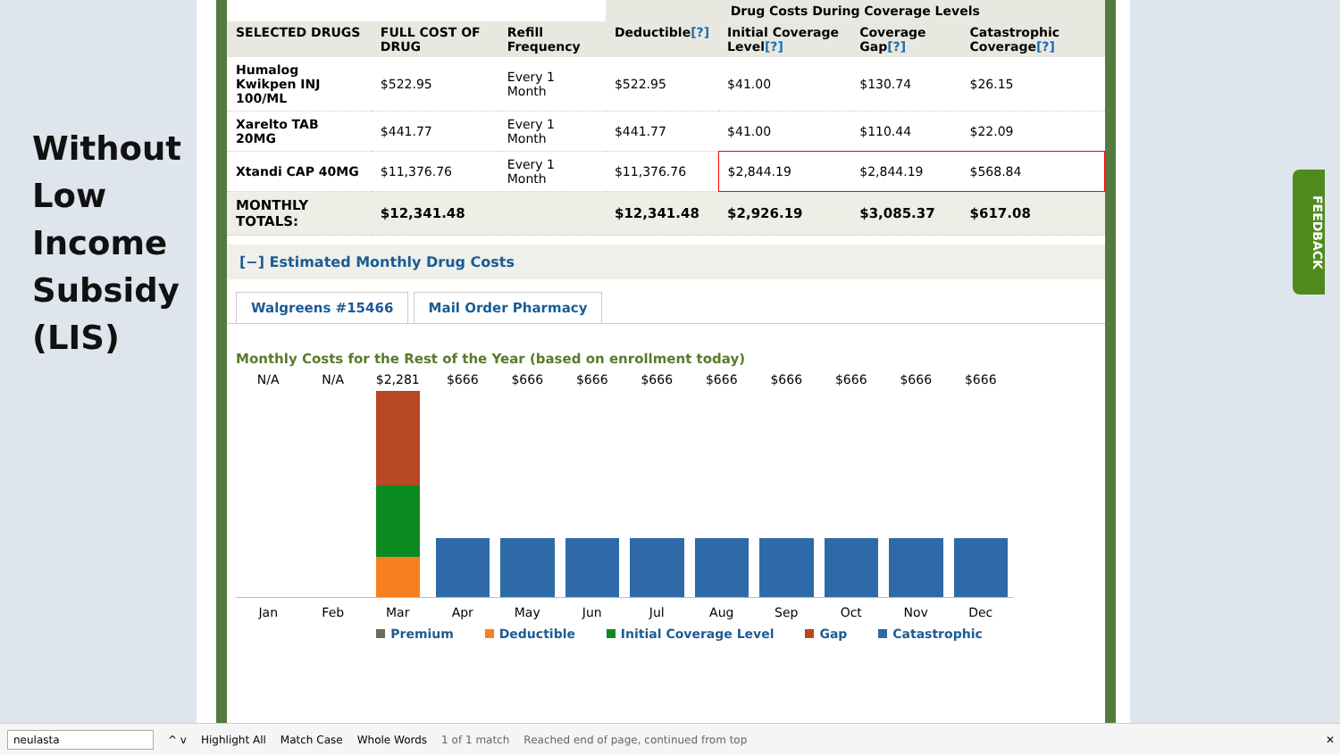Without
Low
Income
Subsidy
(LIS)
| | | | Drug Costs During Coverage Levels | | | |
| --- | --- | --- | --- | --- | --- | --- |
| SELECTED DRUGS | FULL COST OF DRUG | Refill Frequency | Deductible [?] | Initial Coverage Level [?] | Coverage Gap [?] | Catastrophic Coverage [?] |
| Humalog Kwikpen INJ 100/ML | $522.95 | Every 1 Month | $522.95 | $41.00 | $130.74 | $26.15 |
| Xarelto TAB 20MG | $441.77 | Every 1 Month | $441.77 | $41.00 | $110.44 | $22.09 |
| Xtandi CAP 40MG | $11,376.76 | Every 1 Month | $11,376.76 | $2,844.19 | $2,844.19 | $568.84 |
| MONTHLY TOTALS: | $12,341.48 | | $12,341.48 | $2,926.19 | $3,085.37 | $617.08 |
[−] Estimated Monthly Drug Costs
Walgreens #15466 Mail Order Pharmacy
Monthly Costs for the Rest of the Year (based on enrollment today)
N/A N/A $2,281 $666 $666 $666 $666 $666 $666 $666 $666 $666
Jan Feb Mar Apr May Jun Jul Aug Sep Oct Nov Dec
Premium Deductible Initial Coverage Level Gap Catastrophic
FEEDBACK
neulasta ^ v Highlight All Match Case Whole Words 1 of 1 match Reached end of page, continued from top ✕